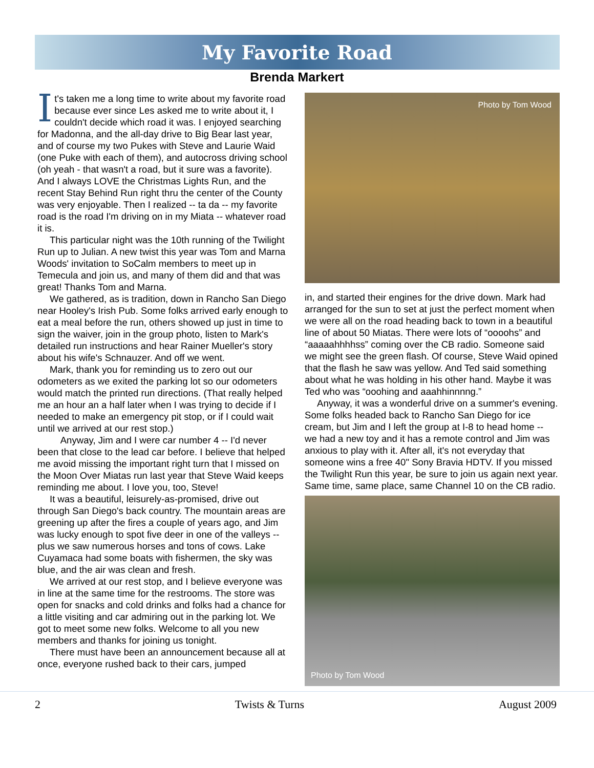My Favorite Road
Brenda Markert
It's taken me a long time to write about my favorite road because ever since Les asked me to write about it, I couldn't decide which road it was. I enjoyed searching for Madonna, and the all-day drive to Big Bear last year, and of course my two Pukes with Steve and Laurie Waid (one Puke with each of them), and autocross driving school (oh yeah - that wasn't a road, but it sure was a favorite). And I always LOVE the Christmas Lights Run, and the recent Stay Behind Run right thru the center of the County was very enjoyable. Then I realized -- ta da -- my favorite road is the road I'm driving on in my Miata -- whatever road it is.
This particular night was the 10th running of the Twilight Run up to Julian. A new twist this year was Tom and Marna Woods' invitation to SoCalm members to meet up in Temecula and join us, and many of them did and that was great! Thanks Tom and Marna.
We gathered, as is tradition, down in Rancho San Diego near Hooley's Irish Pub. Some folks arrived early enough to eat a meal before the run, others showed up just in time to sign the waiver, join in the group photo, listen to Mark's detailed run instructions and hear Rainer Mueller's story about his wife's Schnauzer. And off we went.
Mark, thank you for reminding us to zero out our odometers as we exited the parking lot so our odometers would match the printed run directions. (That really helped me an hour an a half later when I was trying to decide if I needed to make an emergency pit stop, or if I could wait until we arrived at our rest stop.)
Anyway, Jim and I were car number 4 -- I'd never been that close to the lead car before. I believe that helped me avoid missing the important right turn that I missed on the Moon Over Miatas run last year that Steve Waid keeps reminding me about. I love you, too, Steve!
It was a beautiful, leisurely-as-promised, drive out through San Diego's back country. The mountain areas are greening up after the fires a couple of years ago, and Jim was lucky enough to spot five deer in one of the valleys -- plus we saw numerous horses and tons of cows. Lake Cuyamaca had some boats with fishermen, the sky was blue, and the air was clean and fresh.
We arrived at our rest stop, and I believe everyone was in line at the same time for the restrooms. The store was open for snacks and cold drinks and folks had a chance for a little visiting and car admiring out in the parking lot. We got to meet some new folks. Welcome to all you new members and thanks for joining us tonight.
There must have been an announcement because all at once, everyone rushed back to their cars, jumped
Photo by Tom Wood
in, and started their engines for the drive down. Mark had arranged for the sun to set at just the perfect moment when we were all on the road heading back to town in a beautiful line of about 50 Miatas. There were lots of “oooohs” and “aaaaahhhhss” coming over the CB radio. Someone said we might see the green flash. Of course, Steve Waid opined that the flash he saw was yellow. And Ted said something about what he was holding in his other hand. Maybe it was Ted who was “ooohing and aaahhinnnng.”
Anyway, it was a wonderful drive on a summer's evening. Some folks headed back to Rancho San Diego for ice cream, but Jim and I left the group at I-8 to head home -- we had a new toy and it has a remote control and Jim was anxious to play with it. After all, it's not everyday that someone wins a free 40" Sony Bravia HDTV. If you missed the Twilight Run this year, be sure to join us again next year. Same time, same place, same Channel 10 on the CB radio.
Photo by Tom Wood
2 Twists & Turns August 2009